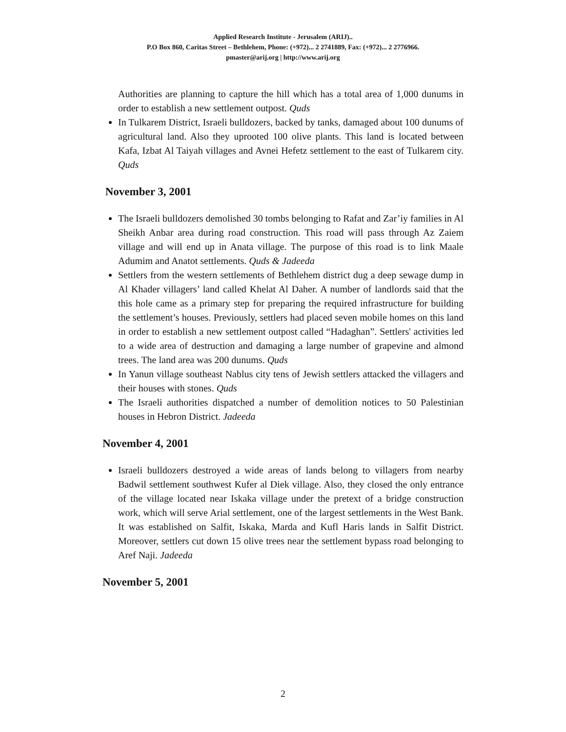Applied Research Institute - Jerusalem (ARIJ)..
P.O Box 860, Caritas Street – Bethlehem, Phone: (+972)... 2 2741889, Fax: (+972)... 2 2776966.
pmaster@arij.org | http://www.arij.org
Authorities are planning to capture the hill which has a total area of 1,000 dunums in order to establish a new settlement outpost. Quds
In Tulkarem District, Israeli bulldozers, backed by tanks, damaged about 100 dunums of agricultural land. Also they uprooted 100 olive plants. This land is located between Kafa, Izbat Al Taiyah villages and Avnei Hefetz settlement to the east of Tulkarem city. Quds
November 3, 2001
The Israeli bulldozers demolished 30 tombs belonging to Rafat and Zar’iy families in Al Sheikh Anbar area during road construction. This road will pass through Az Zaiem village and will end up in Anata village. The purpose of this road is to link Maale Adumim and Anatot settlements. Quds & Jadeeda
Settlers from the western settlements of Bethlehem district dug a deep sewage dump in Al Khader villagers’ land called Khelat Al Daher. A number of landlords said that the this hole came as a primary step for preparing the required infrastructure for building the settlement’s houses. Previously, settlers had placed seven mobile homes on this land in order to establish a new settlement outpost called “Hadaghan”. Settlers' activities led to a wide area of destruction and damaging a large number of grapevine and almond trees. The land area was 200 dunums. Quds
In Yanun village southeast Nablus city tens of Jewish settlers attacked the villagers and their houses with stones. Quds
The Israeli authorities dispatched a number of demolition notices to 50 Palestinian houses in Hebron District. Jadeeda
November 4, 2001
Israeli bulldozers destroyed a wide areas of lands belong to villagers from nearby Badwil settlement southwest Kufer al Diek village. Also, they closed the only entrance of the village located near Iskaka village under the pretext of a bridge construction work, which will serve Arial settlement, one of the largest settlements in the West Bank. It was established on Salfit, Iskaka, Marda and Kufl Haris lands in Salfit District. Moreover, settlers cut down 15 olive trees near the settlement bypass road belonging to Aref Naji. Jadeeda
November 5, 2001
2